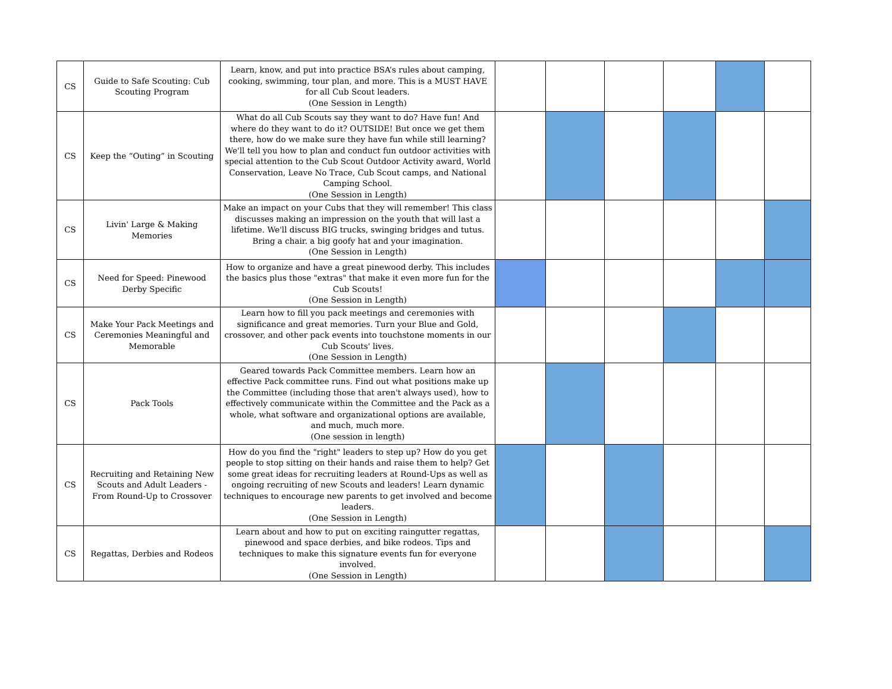| CS | Guide to Safe Scouting: Cub Scouting Program | Learn, know, and put into practice BSA’s rules about camping, cooking, swimming, tour plan, and more. This is a MUST HAVE for all Cub Scout leaders. (One Session in Length) | | | | | | |
| CS | Keep the “Outing” in Scouting | What do all Cub Scouts say they want to do? Have fun! And where do they want to do it? OUTSIDE! But once we get them there, how do we make sure they have fun while still learning? We'll tell you how to plan and conduct fun outdoor activities with special attention to the Cub Scout Outdoor Activity award, World Conservation, Leave No Trace, Cub Scout camps, and National Camping School. (One Session in Length) | | | | | | |
| CS | Livin' Large & Making Memories | Make an impact on your Cubs that they will remember! This class discusses making an impression on the youth that will last a lifetime. We'll discuss BIG trucks, swinging bridges and tutus. Bring a chair. a big goofy hat and your imagination. (One Session in Length) | | | | | | |
| CS | Need for Speed: Pinewood Derby Specific | How to organize and have a great pinewood derby. This includes the basics plus those "extras" that make it even more fun for the Cub Scouts! (One Session in Length) | | | | | | |
| CS | Make Your Pack Meetings and Ceremonies Meaningful and Memorable | Learn how to fill you pack meetings and ceremonies with significance and great memories. Turn your Blue and Gold, crossover, and other pack events into touchstone moments in our Cub Scouts' lives. (One Session in Length) | | | | | | |
| CS | Pack Tools | Geared towards Pack Committee members. Learn how an effective Pack committee runs. Find out what positions make up the Committee (including those that aren't always used), how to effectively communicate within the Committee and the Pack as a whole, what software and organizational options are available, and much, much more. (One session in length) | | | | | | |
| CS | Recruiting and Retaining New Scouts and Adult Leaders - From Round-Up to Crossover | How do you find the "right" leaders to step up? How do you get people to stop sitting on their hands and raise them to help? Get some great ideas for recruiting leaders at Round-Ups as well as ongoing recruiting of new Scouts and leaders! Learn dynamic techniques to encourage new parents to get involved and become leaders. (One Session in Length) | | | | | | |
| CS | Regattas, Derbies and Rodeos | Learn about and how to put on exciting raingutter regattas, pinewood and space derbies, and bike rodeos. Tips and techniques to make this signature events fun for everyone involved. (One Session in Length) | | | | | | |